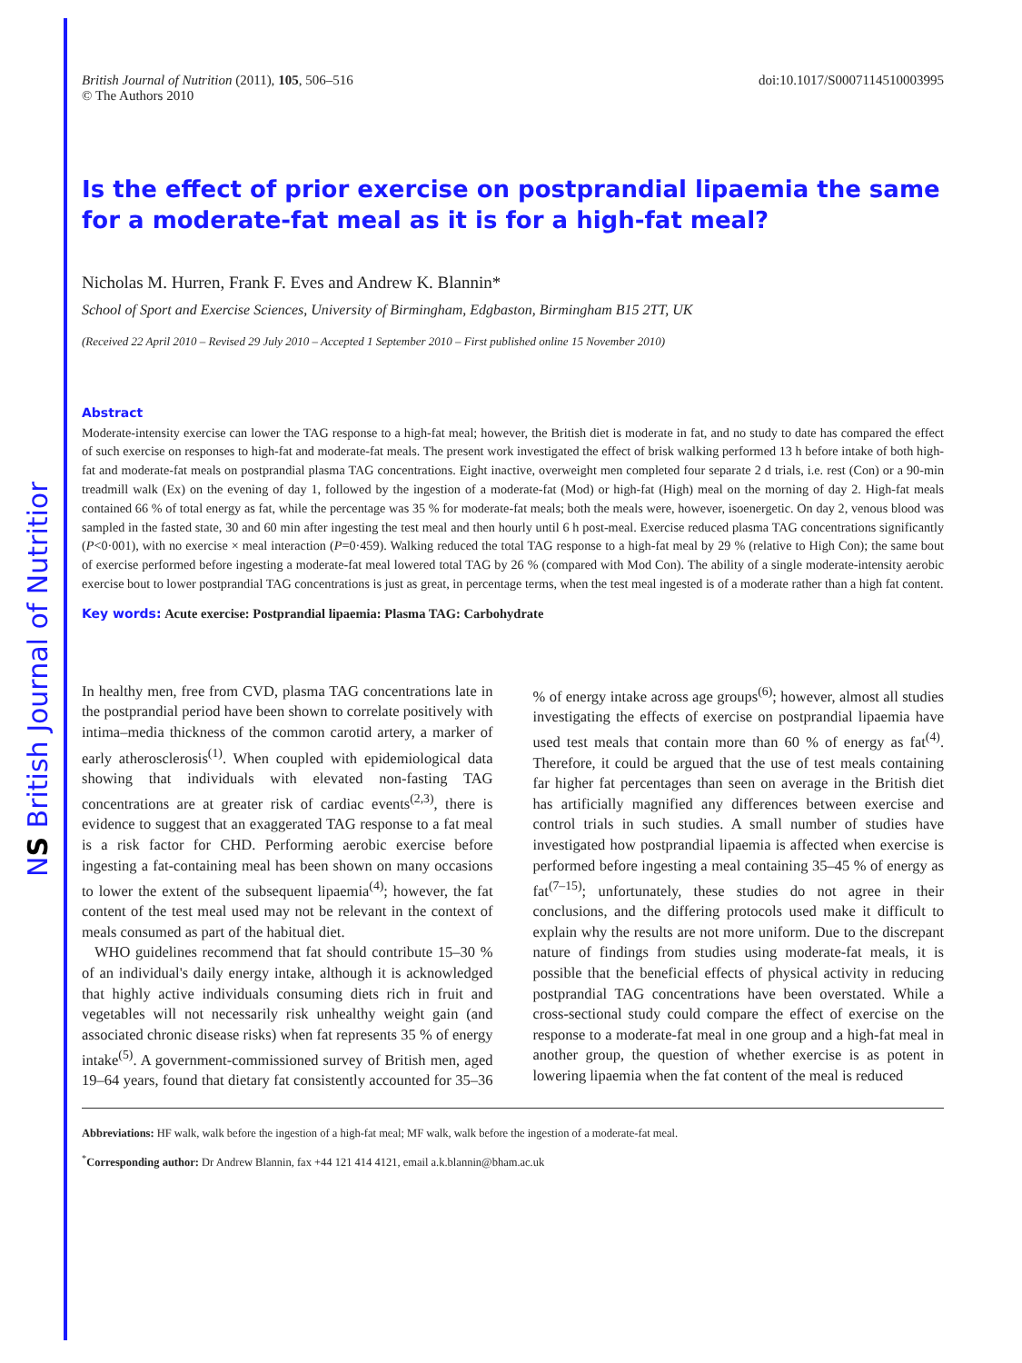NS British Journal of Nutrition
British Journal of Nutrition (2011), 105, 506–516
© The Authors 2010
doi:10.1017/S0007114510003995
Is the effect of prior exercise on postprandial lipaemia the same
for a moderate-fat meal as it is for a high-fat meal?
Nicholas M. Hurren, Frank F. Eves and Andrew K. Blannin*
School of Sport and Exercise Sciences, University of Birmingham, Edgbaston, Birmingham B15 2TT, UK
(Received 22 April 2010 – Revised 29 July 2010 – Accepted 1 September 2010 – First published online 15 November 2010)
Abstract
Moderate-intensity exercise can lower the TAG response to a high-fat meal; however, the British diet is moderate in fat, and no study to date has compared the effect of such exercise on responses to high-fat and moderate-fat meals. The present work investigated the effect of brisk walking performed 13 h before intake of both high-fat and moderate-fat meals on postprandial plasma TAG concentrations. Eight inactive, overweight men completed four separate 2 d trials, i.e. rest (Con) or a 90-min treadmill walk (Ex) on the evening of day 1, followed by the ingestion of a moderate-fat (Mod) or high-fat (High) meal on the morning of day 2. High-fat meals contained 66 % of total energy as fat, while the percentage was 35 % for moderate-fat meals; both the meals were, however, isoenergetic. On day 2, venous blood was sampled in the fasted state, 30 and 60 min after ingesting the test meal and then hourly until 6 h post-meal. Exercise reduced plasma TAG concentrations significantly (P<0·001), with no exercise × meal interaction (P=0·459). Walking reduced the total TAG response to a high-fat meal by 29 % (relative to High Con); the same bout of exercise performed before ingesting a moderate-fat meal lowered total TAG by 26 % (compared with Mod Con). The ability of a single moderate-intensity aerobic exercise bout to lower postprandial TAG concentrations is just as great, in percentage terms, when the test meal ingested is of a moderate rather than a high fat content.
Key words: Acute exercise: Postprandial lipaemia: Plasma TAG: Carbohydrate
In healthy men, free from CVD, plasma TAG concentrations late in the postprandial period have been shown to correlate positively with intima–media thickness of the common carotid artery, a marker of early atherosclerosis<sup>(1)</sup>. When coupled with epidemiological data showing that individuals with elevated non-fasting TAG concentrations are at greater risk of cardiac events<sup>(2,3)</sup>, there is evidence to suggest that an exaggerated TAG response to a fat meal is a risk factor for CHD. Performing aerobic exercise before ingesting a fat-containing meal has been shown on many occasions to lower the extent of the subsequent lipaemia<sup>(4)</sup>; however, the fat content of the test meal used may not be relevant in the context of meals consumed as part of the habitual diet.
WHO guidelines recommend that fat should contribute 15–30 % of an individual's daily energy intake, although it is acknowledged that highly active individuals consuming diets rich in fruit and vegetables will not necessarily risk unhealthy weight gain (and associated chronic disease risks) when fat represents 35 % of energy intake<sup>(5)</sup>. A government-commissioned survey of British men, aged 19–64 years, found that dietary fat consistently accounted for 35–36 % of energy intake across age groups<sup>(6)</sup>; however, almost all studies investigating the effects of exercise on postprandial lipaemia have used test meals that contain more than 60 % of energy as fat<sup>(4)</sup>. Therefore, it could be argued that the use of test meals containing far higher fat percentages than seen on average in the British diet has artificially magnified any differences between exercise and control trials in such studies. A small number of studies have investigated how postprandial lipaemia is affected when exercise is performed before ingesting a meal containing 35–45 % of energy as fat<sup>(7–15)</sup>; unfortunately, these studies do not agree in their conclusions, and the differing protocols used make it difficult to explain why the results are not more uniform. Due to the discrepant nature of findings from studies using moderate-fat meals, it is possible that the beneficial effects of physical activity in reducing postprandial TAG concentrations have been overstated. While a cross-sectional study could compare the effect of exercise on the response to a moderate-fat meal in one group and a high-fat meal in another group, the question of whether exercise is as potent in lowering lipaemia when the fat content of the meal is reduced
Abbreviations: HF walk, walk before the ingestion of a high-fat meal; MF walk, walk before the ingestion of a moderate-fat meal.
<sup>*</sup> Corresponding author: Dr Andrew Blannin, fax +44 121 414 4121, email a.k.blannin@bham.ac.uk